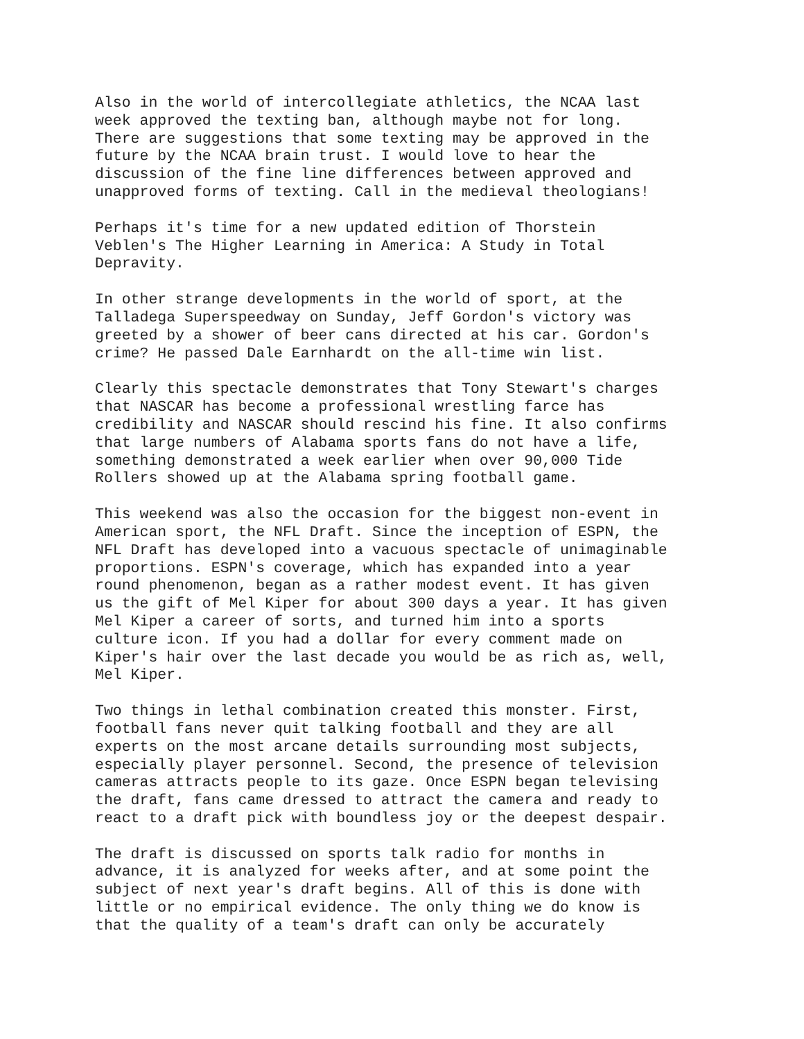Also in the world of intercollegiate athletics, the NCAA last week approved the texting ban, although maybe not for long. There are suggestions that some texting may be approved in the future by the NCAA brain trust. I would love to hear the discussion of the fine line differences between approved and unapproved forms of texting. Call in the medieval theologians!
Perhaps it's time for a new updated edition of Thorstein Veblen's The Higher Learning in America: A Study in Total Depravity.
In other strange developments in the world of sport, at the Talladega Superspeedway on Sunday, Jeff Gordon's victory was greeted by a shower of beer cans directed at his car. Gordon's crime? He passed Dale Earnhardt on the all-time win list.
Clearly this spectacle demonstrates that Tony Stewart's charges that NASCAR has become a professional wrestling farce has credibility and NASCAR should rescind his fine. It also confirms that large numbers of Alabama sports fans do not have a life, something demonstrated a week earlier when over 90,000 Tide Rollers showed up at the Alabama spring football game.
This weekend was also the occasion for the biggest non-event in American sport, the NFL Draft. Since the inception of ESPN, the NFL Draft has developed into a vacuous spectacle of unimaginable proportions. ESPN's coverage, which has expanded into a year round phenomenon, began as a rather modest event. It has given us the gift of Mel Kiper for about 300 days a year. It has given Mel Kiper a career of sorts, and turned him into a sports culture icon. If you had a dollar for every comment made on Kiper's hair over the last decade you would be as rich as, well, Mel Kiper.
Two things in lethal combination created this monster. First, football fans never quit talking football and they are all experts on the most arcane details surrounding most subjects, especially player personnel. Second, the presence of television cameras attracts people to its gaze. Once ESPN began televising the draft, fans came dressed to attract the camera and ready to react to a draft pick with boundless joy or the deepest despair.
The draft is discussed on sports talk radio for months in advance, it is analyzed for weeks after, and at some point the subject of next year's draft begins. All of this is done with little or no empirical evidence. The only thing we do know is that the quality of a team's draft can only be accurately